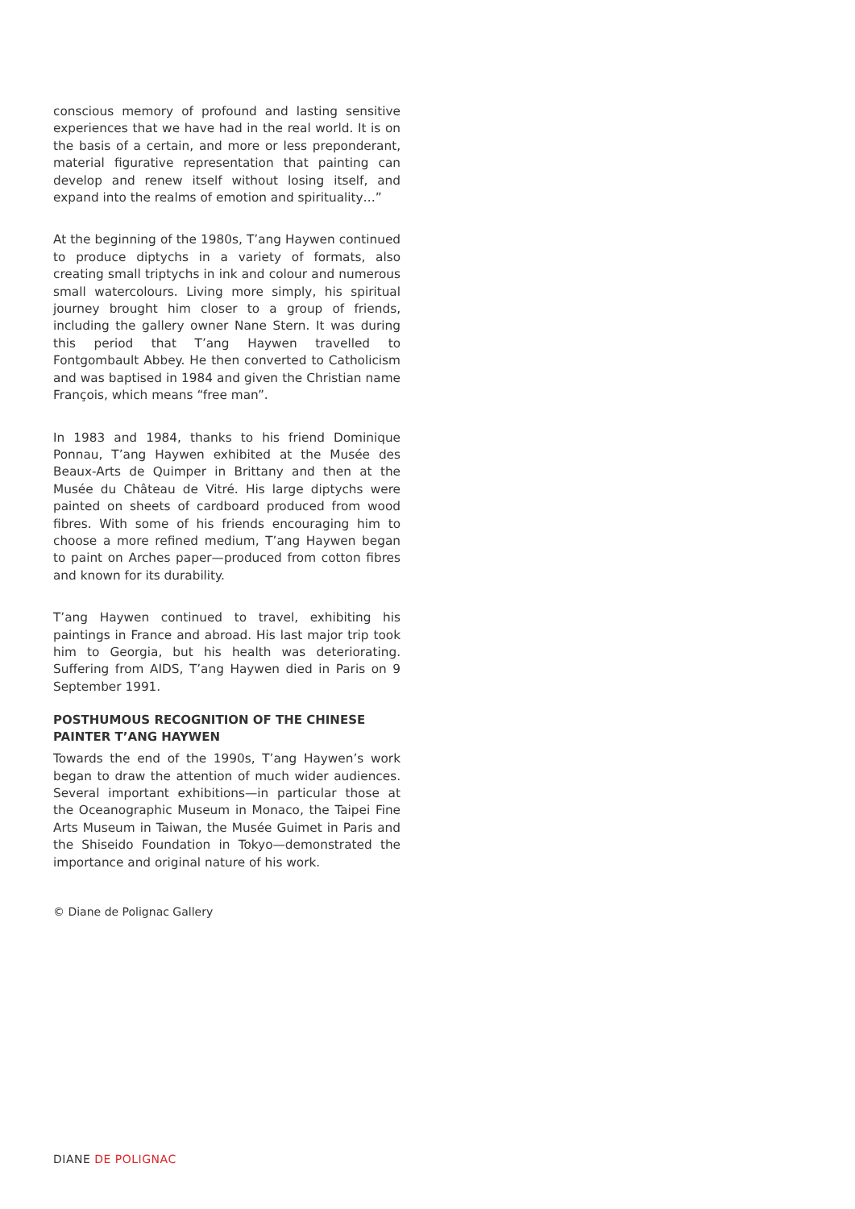conscious memory of profound and lasting sensitive experiences that we have had in the real world. It is on the basis of a certain, and more or less preponderant, material figurative representation that painting can develop and renew itself without losing itself, and expand into the realms of emotion and spirituality…”
At the beginning of the 1980s, T’ang Haywen continued to produce diptychs in a variety of formats, also creating small triptychs in ink and colour and numerous small watercolours. Living more simply, his spiritual journey brought him closer to a group of friends, including the gallery owner Nane Stern. It was during this period that T’ang Haywen travelled to Fontgombault Abbey. He then converted to Catholicism and was baptised in 1984 and given the Christian name François, which means “free man”.
In 1983 and 1984, thanks to his friend Dominique Ponnau, T’ang Haywen exhibited at the Musée des Beaux-Arts de Quimper in Brittany and then at the Musée du Château de Vitré. His large diptychs were painted on sheets of cardboard produced from wood fibres. With some of his friends encouraging him to choose a more refined medium, T’ang Haywen began to paint on Arches paper—produced from cotton fibres and known for its durability.
T’ang Haywen continued to travel, exhibiting his paintings in France and abroad. His last major trip took him to Georgia, but his health was deteriorating. Suffering from AIDS, T’ang Haywen died in Paris on 9 September 1991.
POSTHUMOUS RECOGNITION OF THE CHINESE PAINTER T’ANG HAYWEN
Towards the end of the 1990s, T’ang Haywen’s work began to draw the attention of much wider audiences. Several important exhibitions—in particular those at the Oceanographic Museum in Monaco, the Taipei Fine Arts Museum in Taiwan, the Musée Guimet in Paris and the Shiseido Foundation in Tokyo—demonstrated the importance and original nature of his work.
© Diane de Polignac Gallery
DIANE DE POLIGNAC